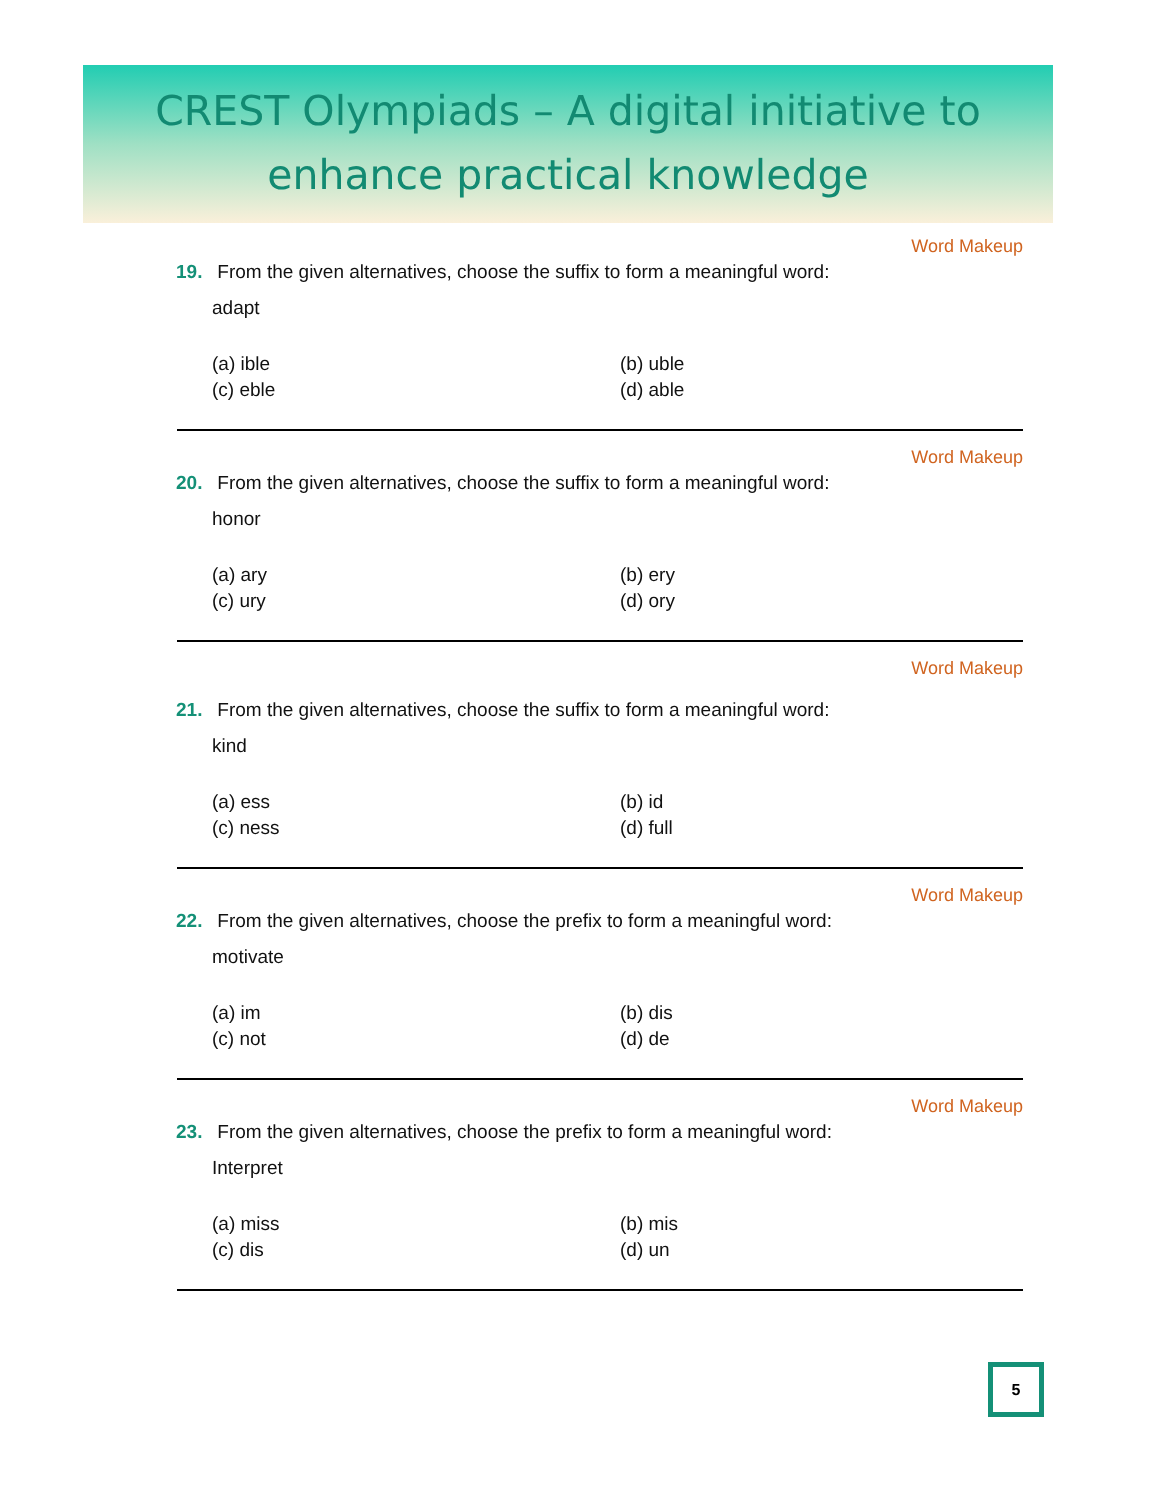CREST Olympiads – A digital initiative to
enhance practical knowledge
Word Makeup
19. From the given alternatives, choose the suffix to form a meaningful word:
adapt
(a) ible (b) uble (c) eble (d) able
Word Makeup
20. From the given alternatives, choose the suffix to form a meaningful word:
honor
(a) ary (b) ery (c) ury (d) ory
Word Makeup
21. From the given alternatives, choose the suffix to form a meaningful word:
kind
(a) ess (b) id (c) ness (d) full
Word Makeup
22. From the given alternatives, choose the prefix to form a meaningful word:
motivate
(a) im (b) dis (c) not (d) de
Word Makeup
23. From the given alternatives, choose the prefix to form a meaningful word:
Interpret
(a) miss (b) mis (c) dis (d) un
5